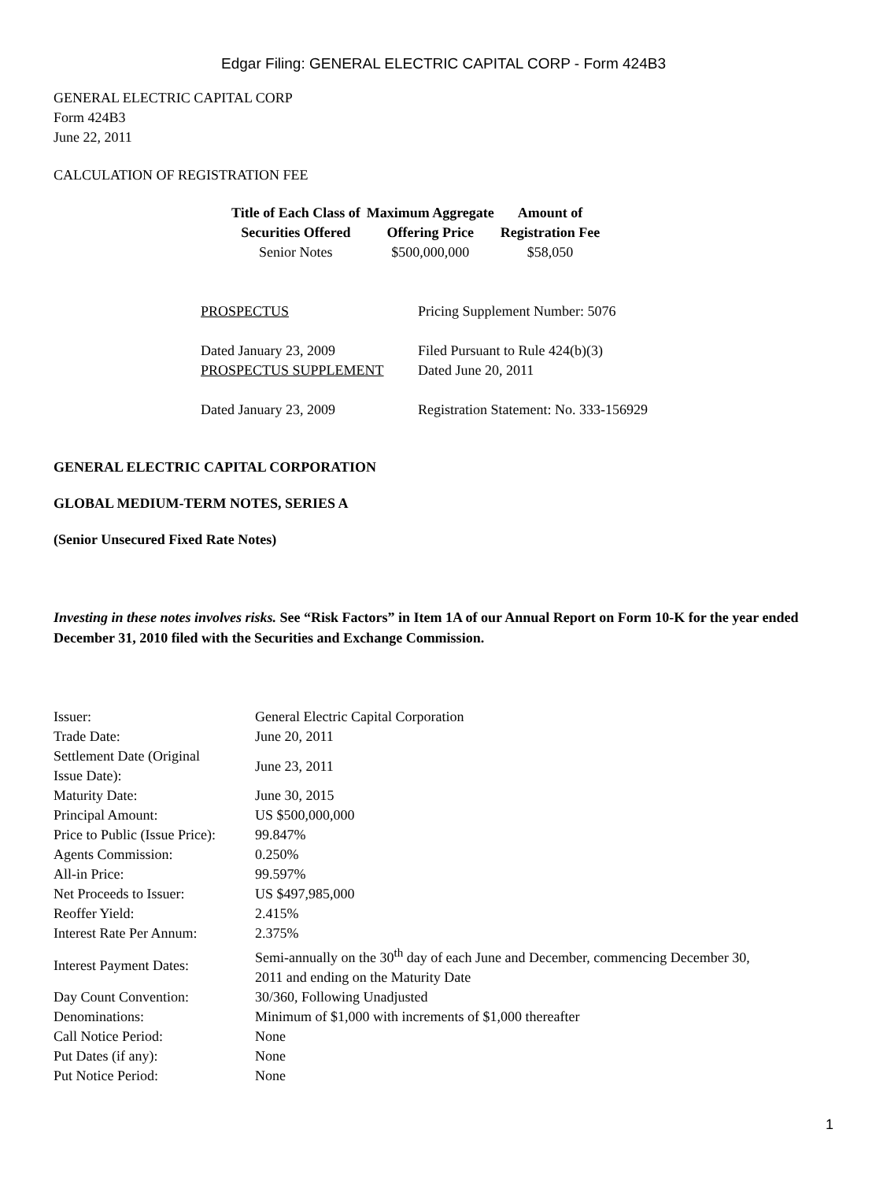Edgar Filing: GENERAL ELECTRIC CAPITAL CORP - Form 424B3
GENERAL ELECTRIC CAPITAL CORP
Form 424B3
June 22, 2011
CALCULATION OF REGISTRATION FEE
| Title of Each Class of Securities Offered | Maximum Aggregate Offering Price | Amount of Registration Fee |
| --- | --- | --- |
| Senior Notes | $500,000,000 | $58,050 |
| PROSPECTUS | Pricing Supplement Number: 5076 |
| Dated January 23, 2009 | Filed Pursuant to Rule 424(b)(3) |
| PROSPECTUS SUPPLEMENT | Dated June 20, 2011 |
| Dated January 23, 2009 | Registration Statement: No. 333-156929 |
GENERAL ELECTRIC CAPITAL CORPORATION
GLOBAL MEDIUM-TERM NOTES, SERIES A
(Senior Unsecured Fixed Rate Notes)
Investing in these notes involves risks. See “Risk Factors” in Item 1A of our Annual Report on Form 10-K for the year ended December 31, 2010 filed with the Securities and Exchange Commission.
| Issuer: | General Electric Capital Corporation |
| Trade Date: | June 20, 2011 |
| Settlement Date (Original Issue Date): | June 23, 2011 |
| Maturity Date: | June 30, 2015 |
| Principal Amount: | US $500,000,000 |
| Price to Public (Issue Price): | 99.847% |
| Agents Commission: | 0.250% |
| All-in Price: | 99.597% |
| Net Proceeds to Issuer: | US $497,985,000 |
| Reoffer Yield: | 2.415% |
| Interest Rate Per Annum: | 2.375% |
| Interest Payment Dates: | Semi-annually on the 30<sup>th</sup> day of each June and December, commencing December 30, 2011 and ending on the Maturity Date |
| Day Count Convention: | 30/360, Following Unadjusted |
| Denominations: | Minimum of $1,000 with increments of $1,000 thereafter |
| Call Notice Period: | None |
| Put Dates (if any): | None |
| Put Notice Period: | None |
1